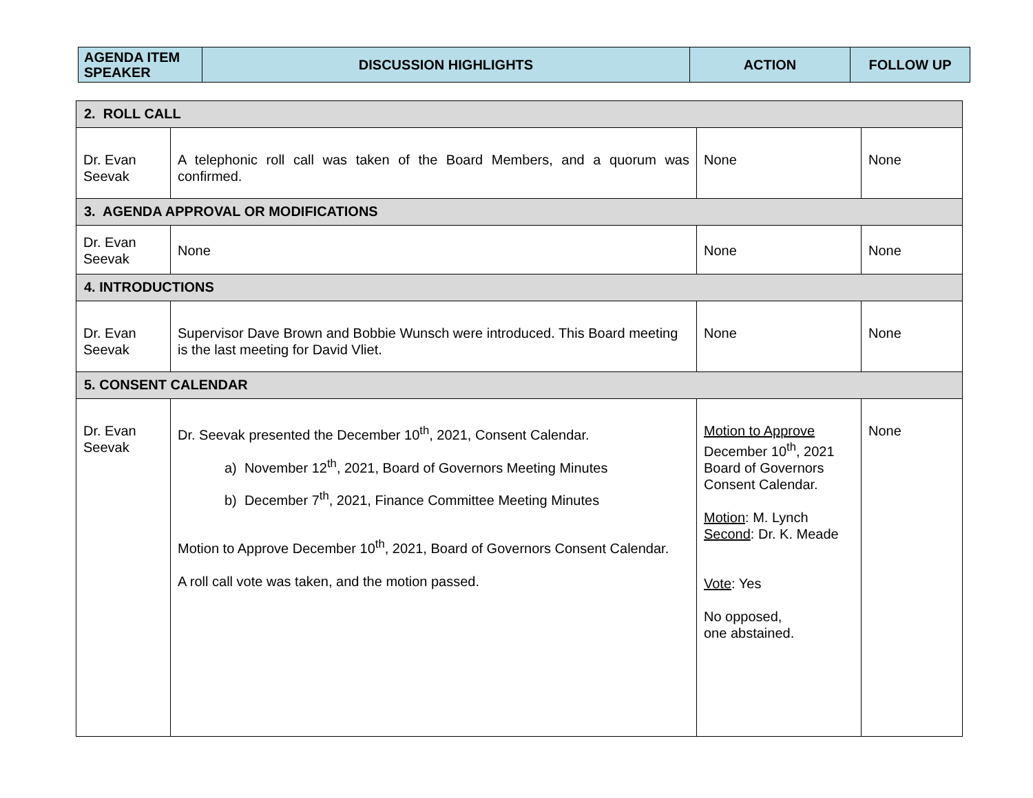| AGENDA ITEM SPEAKER | DISCUSSION HIGHLIGHTS | ACTION | FOLLOW UP |
| --- | --- | --- | --- |
| 2. ROLL CALL | | | |
| Dr. Evan Seevak | A telephonic roll call was taken of the Board Members, and a quorum was confirmed. | None | None |
| 3. AGENDA APPROVAL OR MODIFICATIONS | | | |
| Dr. Evan Seevak | None | None | None |
| 4. INTRODUCTIONS | | | |
| Dr. Evan Seevak | Supervisor Dave Brown and Bobbie Wunsch were introduced. This Board meeting is the last meeting for David Vliet. | None | None |
| 5. CONSENT CALENDAR | | | |
| Dr. Evan Seevak | Dr. Seevak presented the December 10<sup>th</sup>, 2021, Consent Calendar. a) November 12<sup>th</sup>, 2021, Board of Governors Meeting Minutes b) December 7<sup>th</sup>, 2021, Finance Committee Meeting Minutes Motion to Approve December 10<sup>th</sup>, 2021, Board of Governors Consent Calendar. A roll call vote was taken, and the motion passed. | Motion to Approve December 10<sup>th</sup>, 2021 Board of Governors Consent Calendar. Motion : M. Lynch Second : Dr. K. Meade Vote : Yes No opposed, one abstained. | None |